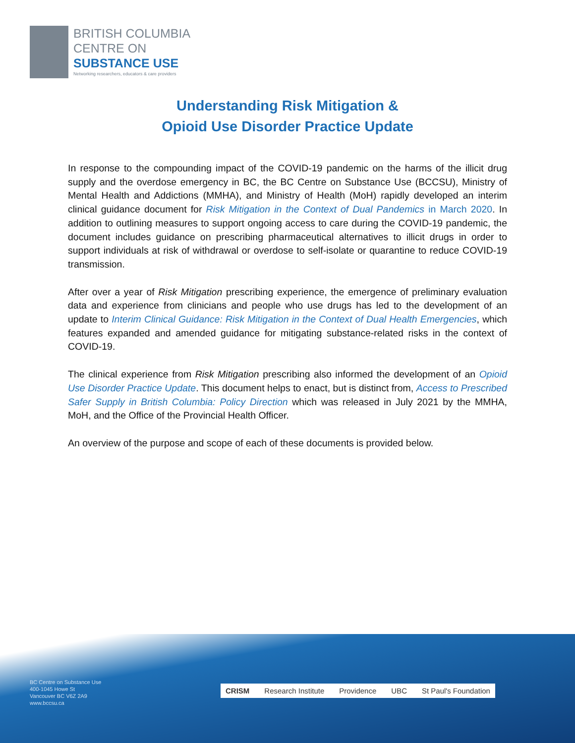BRITISH COLUMBIA
CENTRE ON
SUBSTANCE USE
Networking researchers, educators & care providers
Understanding Risk Mitigation &
Opioid Use Disorder Practice Update
In response to the compounding impact of the COVID-19 pandemic on the harms of the illicit drug supply and the overdose emergency in BC, the BC Centre on Substance Use (BCCSU), Ministry of Mental Health and Addictions (MMHA), and Ministry of Health (MoH) rapidly developed an interim clinical guidance document for Risk Mitigation in the Context of Dual Pandemics in March 2020. In addition to outlining measures to support ongoing access to care during the COVID-19 pandemic, the document includes guidance on prescribing pharmaceutical alternatives to illicit drugs in order to support individuals at risk of withdrawal or overdose to self-isolate or quarantine to reduce COVID-19 transmission.
After over a year of Risk Mitigation prescribing experience, the emergence of preliminary evaluation data and experience from clinicians and people who use drugs has led to the development of an update to Interim Clinical Guidance: Risk Mitigation in the Context of Dual Health Emergencies, which features expanded and amended guidance for mitigating substance-related risks in the context of COVID-19.
The clinical experience from Risk Mitigation prescribing also informed the development of an Opioid Use Disorder Practice Update. This document helps to enact, but is distinct from, Access to Prescribed Safer Supply in British Columbia: Policy Direction which was released in July 2021 by the MMHA, MoH, and the Office of the Provincial Health Officer.
An overview of the purpose and scope of each of these documents is provided below.
BC Centre on Substance Use
400-1045 Howe St
Vancouver BC V6Z 2A9
www.bccsu.ca
CRISM Research Institute Providence UBC St Paul's Foundation